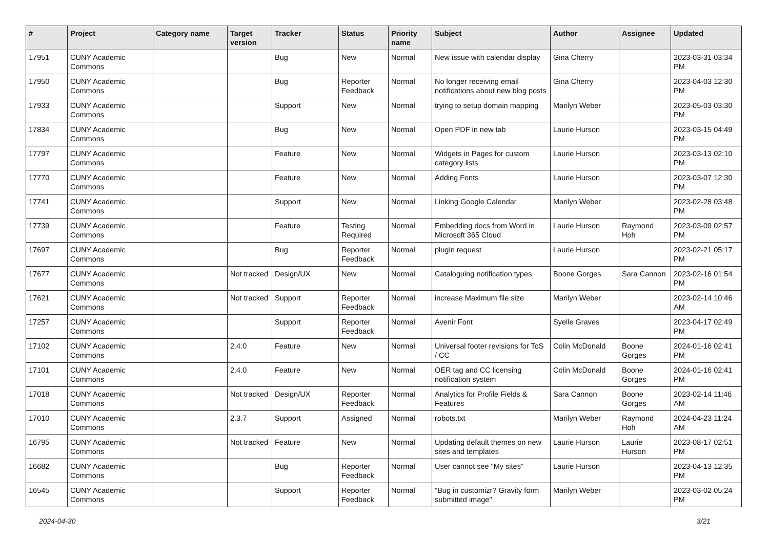| # | Project | Category name | Target version | Tracker | Status | Priority name | Subject | Author | Assignee | Updated |
| --- | --- | --- | --- | --- | --- | --- | --- | --- | --- | --- |
| 17951 | CUNY Academic Commons | | | Bug | New | Normal | New issue with calendar display | Gina Cherry | | 2023-03-31 03:34 PM |
| 17950 | CUNY Academic Commons | | | Bug | Reporter Feedback | Normal | No longer receiving email notifications about new blog posts | Gina Cherry | | 2023-04-03 12:30 PM |
| 17933 | CUNY Academic Commons | | | Support | New | Normal | trying to setup domain mapping | Marilyn Weber | | 2023-05-03 03:30 PM |
| 17834 | CUNY Academic Commons | | | Bug | New | Normal | Open PDF in new tab | Laurie Hurson | | 2023-03-15 04:49 PM |
| 17797 | CUNY Academic Commons | | | Feature | New | Normal | Widgets in Pages for custom category lists | Laurie Hurson | | 2023-03-13 02:10 PM |
| 17770 | CUNY Academic Commons | | | Feature | New | Normal | Adding Fonts | Laurie Hurson | | 2023-03-07 12:30 PM |
| 17741 | CUNY Academic Commons | | | Support | New | Normal | Linking Google Calendar | Marilyn Weber | | 2023-02-28 03:48 PM |
| 17739 | CUNY Academic Commons | | | Feature | Testing Required | Normal | Embedding docs from Word in Microsoft 365 Cloud | Laurie Hurson | Raymond Hoh | 2023-03-09 02:57 PM |
| 17697 | CUNY Academic Commons | | | Bug | Reporter Feedback | Normal | plugin request | Laurie Hurson | | 2023-02-21 05:17 PM |
| 17677 | CUNY Academic Commons | | Not tracked | Design/UX | New | Normal | Cataloguing notification types | Boone Gorges | Sara Cannon | 2023-02-16 01:54 PM |
| 17621 | CUNY Academic Commons | | Not tracked | Support | Reporter Feedback | Normal | increase Maximum file size | Marilyn Weber | | 2023-02-14 10:46 AM |
| 17257 | CUNY Academic Commons | | | Support | Reporter Feedback | Normal | Avenir Font | Syelle Graves | | 2023-04-17 02:49 PM |
| 17102 | CUNY Academic Commons | | 2.4.0 | Feature | New | Normal | Universal footer revisions for ToS / CC | Colin McDonald | Boone Gorges | 2024-01-16 02:41 PM |
| 17101 | CUNY Academic Commons | | 2.4.0 | Feature | New | Normal | OER tag and CC licensing notification system | Colin McDonald | Boone Gorges | 2024-01-16 02:41 PM |
| 17018 | CUNY Academic Commons | | Not tracked | Design/UX | Reporter Feedback | Normal | Analytics for Profile Fields & Features | Sara Cannon | Boone Gorges | 2023-02-14 11:46 AM |
| 17010 | CUNY Academic Commons | | 2.3.7 | Support | Assigned | Normal | robots.txt | Marilyn Weber | Raymond Hoh | 2024-04-23 11:24 AM |
| 16795 | CUNY Academic Commons | | Not tracked | Feature | New | Normal | Updating default themes on new sites and templates | Laurie Hurson | Laurie Hurson | 2023-08-17 02:51 PM |
| 16682 | CUNY Academic Commons | | | Bug | Reporter Feedback | Normal | User cannot see "My sites" | Laurie Hurson | | 2023-04-13 12:35 PM |
| 16545 | CUNY Academic Commons | | | Support | Reporter Feedback | Normal | "Bug in customizr? Gravity form submitted image" | Marilyn Weber | | 2023-03-02 05:24 PM |
2024-04-30 3/21